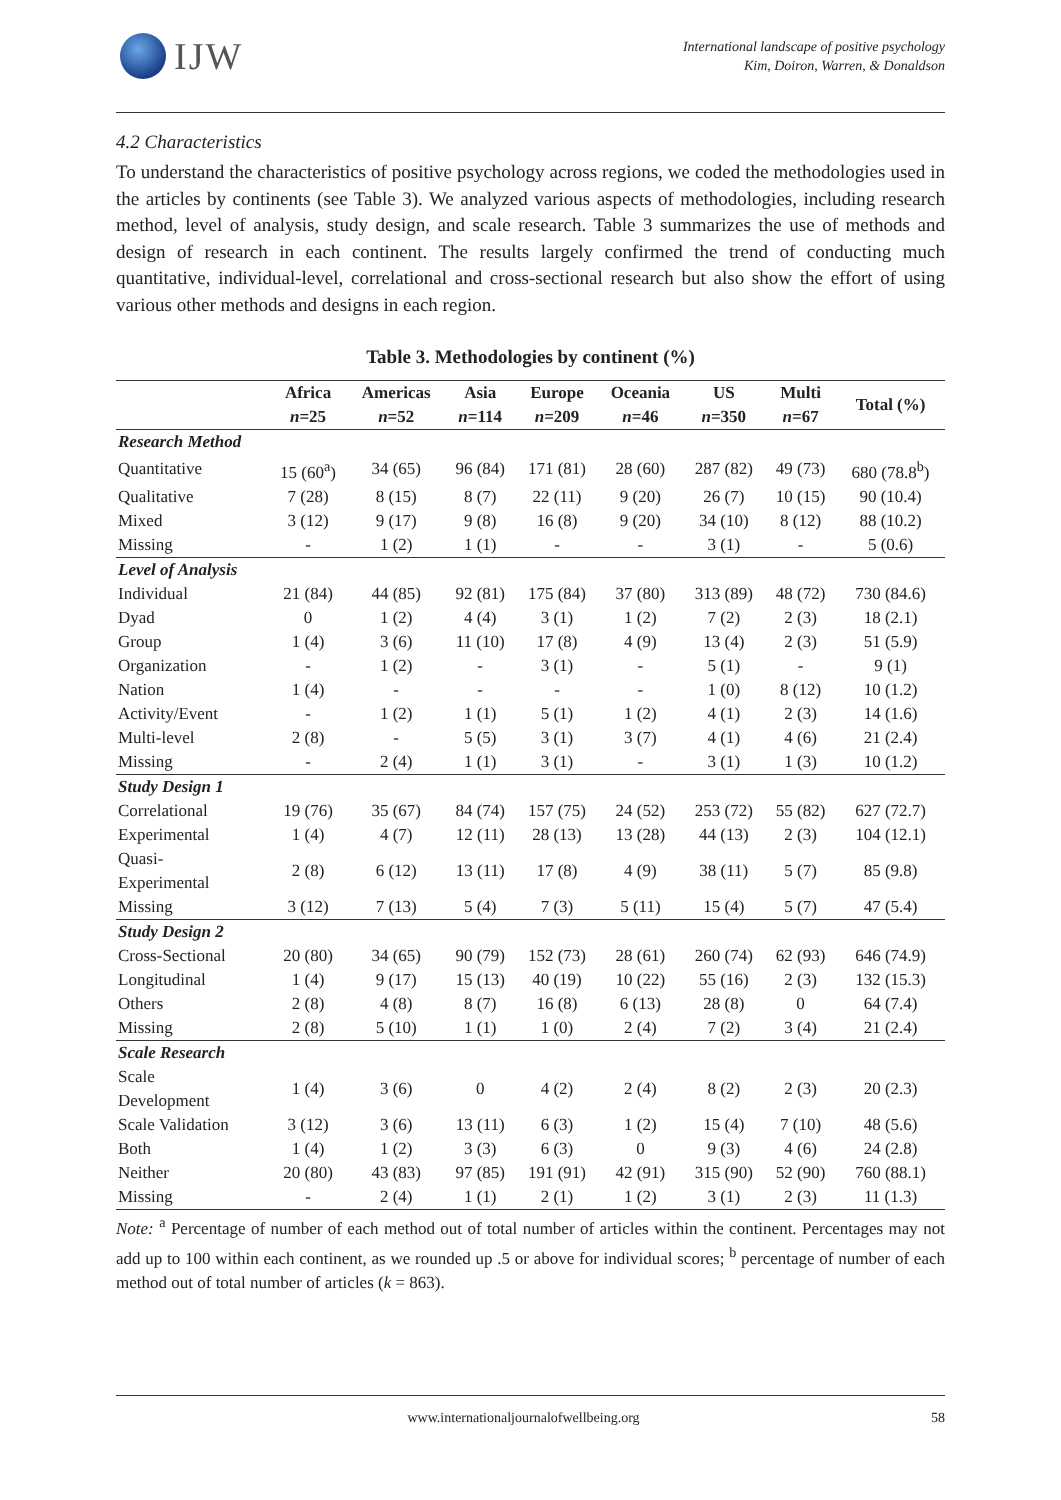IJW
International landscape of positive psychology
Kim, Doiron, Warren, & Donaldson
4.2 Characteristics
To understand the characteristics of positive psychology across regions, we coded the methodologies used in the articles by continents (see Table 3). We analyzed various aspects of methodologies, including research method, level of analysis, study design, and scale research. Table 3 summarizes the use of methods and design of research in each continent. The results largely confirmed the trend of conducting much quantitative, individual-level, correlational and cross-sectional research but also show the effort of using various other methods and designs in each region.
Table 3. Methodologies by continent (%)
| | Africa n =25 | Americas n =52 | Asia n =114 | Europe n =209 | Oceania n =46 | US n =350 | Multi n =67 | Total (%) |
| --- | --- | --- | --- | --- | --- | --- | --- | --- |
| Research Method | | | | | | | | |
| Quantitative | 15 (60<sup>a</sup>) | 34 (65) | 96 (84) | 171 (81) | 28 (60) | 287 (82) | 49 (73) | 680 (78.8<sup>b</sup>) |
| Qualitative | 7 (28) | 8 (15) | 8 (7) | 22 (11) | 9 (20) | 26 (7) | 10 (15) | 90 (10.4) |
| Mixed | 3 (12) | 9 (17) | 9 (8) | 16 (8) | 9 (20) | 34 (10) | 8 (12) | 88 (10.2) |
| Missing | - | 1 (2) | 1 (1) | - | - | 3 (1) | - | 5 (0.6) |
| Level of Analysis | | | | | | | | |
| Individual | 21 (84) | 44 (85) | 92 (81) | 175 (84) | 37 (80) | 313 (89) | 48 (72) | 730 (84.6) |
| Dyad | 0 | 1 (2) | 4 (4) | 3 (1) | 1 (2) | 7 (2) | 2 (3) | 18 (2.1) |
| Group | 1 (4) | 3 (6) | 11 (10) | 17 (8) | 4 (9) | 13 (4) | 2 (3) | 51 (5.9) |
| Organization | - | 1 (2) | - | 3 (1) | - | 5 (1) | - | 9 (1) |
| Nation | 1 (4) | - | - | - | - | 1 (0) | 8 (12) | 10 (1.2) |
| Activity/Event | - | 1 (2) | 1 (1) | 5 (1) | 1 (2) | 4 (1) | 2 (3) | 14 (1.6) |
| Multi-level | 2 (8) | - | 5 (5) | 3 (1) | 3 (7) | 4 (1) | 4 (6) | 21 (2.4) |
| Missing | - | 2 (4) | 1 (1) | 3 (1) | - | 3 (1) | 1 (3) | 10 (1.2) |
| Study Design 1 | | | | | | | | |
| Correlational | 19 (76) | 35 (67) | 84 (74) | 157 (75) | 24 (52) | 253 (72) | 55 (82) | 627 (72.7) |
| Experimental | 1 (4) | 4 (7) | 12 (11) | 28 (13) | 13 (28) | 44 (13) | 2 (3) | 104 (12.1) |
| Quasi- Experimental | 2 (8) | 6 (12) | 13 (11) | 17 (8) | 4 (9) | 38 (11) | 5 (7) | 85 (9.8) |
| Missing | 3 (12) | 7 (13) | 5 (4) | 7 (3) | 5 (11) | 15 (4) | 5 (7) | 47 (5.4) |
| Study Design 2 | | | | | | | | |
| Cross-Sectional | 20 (80) | 34 (65) | 90 (79) | 152 (73) | 28 (61) | 260 (74) | 62 (93) | 646 (74.9) |
| Longitudinal | 1 (4) | 9 (17) | 15 (13) | 40 (19) | 10 (22) | 55 (16) | 2 (3) | 132 (15.3) |
| Others | 2 (8) | 4 (8) | 8 (7) | 16 (8) | 6 (13) | 28 (8) | 0 | 64 (7.4) |
| Missing | 2 (8) | 5 (10) | 1 (1) | 1 (0) | 2 (4) | 7 (2) | 3 (4) | 21 (2.4) |
| Scale Research | | | | | | | | |
| Scale Development | 1 (4) | 3 (6) | 0 | 4 (2) | 2 (4) | 8 (2) | 2 (3) | 20 (2.3) |
| Scale Validation | 3 (12) | 3 (6) | 13 (11) | 6 (3) | 1 (2) | 15 (4) | 7 (10) | 48 (5.6) |
| Both | 1 (4) | 1 (2) | 3 (3) | 6 (3) | 0 | 9 (3) | 4 (6) | 24 (2.8) |
| Neither | 20 (80) | 43 (83) | 97 (85) | 191 (91) | 42 (91) | 315 (90) | 52 (90) | 760 (88.1) |
| Missing | - | 2 (4) | 1 (1) | 2 (1) | 1 (2) | 3 (1) | 2 (3) | 11 (1.3) |
Note: <sup>a</sup> Percentage of number of each method out of total number of articles within the continent. Percentages may not add up to 100 within each continent, as we rounded up .5 or above for individual scores; <sup>b</sup> percentage of number of each method out of total number of articles (k = 863).
www.internationaljournalofwellbeing.org 58